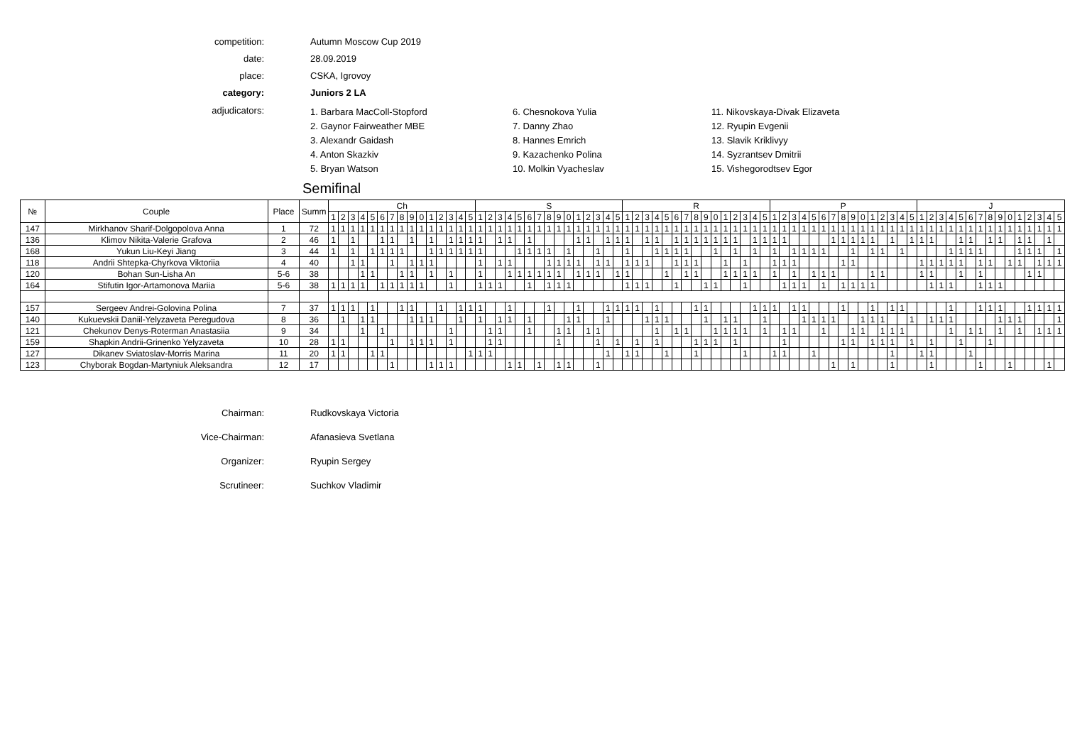competition: Autumn Moscow Cup 2019
date: 28.09.2019
place: CSKA, Igrovoy
category: Juniors 2 LA
adjudicators:
1. Barbara MacColl-Stopford
2. Gaynor Fairweather MBE
3. Alexandr Gaidash
4. Anton Skazkiv
5. Bryan Watson
6. Chesnokova Yulia
7. Danny Zhao
8. Hannes Emrich
9. Kazachenko Polina
10. Molkin Vyacheslav
11. Nikovskaya-Divak Elizaveta
12. Ryupin Evgenii
13. Slavik Kriklivyy
14. Syzrantsev Dmitrii
15. Vishegorodtsev Egor
Semifinal
| № | Couple | Place | Summ | Ch | | | | | | | | | | | | | | | S | | | | | | | | | | | | | | | R | | | | | | | | | | | | | | | P | | | | | | | | | | | | | | | J | | | | | | | | | | | | | | |
| --- | --- | --- | --- | --- | --- | --- | --- | --- | --- | --- | --- | --- | --- | --- | --- | --- | --- | --- | --- | --- | --- | --- | --- | --- | --- | --- | --- | --- | --- | --- | --- | --- | --- | --- | --- | --- | --- | --- | --- | --- | --- | --- | --- | --- | --- | --- | --- | --- | --- | --- | --- | --- | --- | --- | --- | --- | --- | --- | --- | --- | --- | --- | --- | --- | --- | --- | --- | --- | --- | --- | --- | --- | --- | --- | --- | --- | --- | --- |
| | | | | 1 | 2 | 3 | 4 | 5 | 6 | 7 | 8 | 9 | 0 | 1 | 2 | 3 | 4 | 5 | 1 | 2 | 3 | 4 | 5 | 6 | 7 | 8 | 9 | 0 | 1 | 2 | 3 | 4 | 5 | 1 | 2 | 3 | 4 | 5 | 6 | 7 | 8 | 9 | 0 | 1 | 2 | 3 | 4 | 5 | 1 | 2 | 3 | 4 | 5 | 6 | 7 | 8 | 9 | 0 | 1 | 2 | 3 | 4 | 5 | 1 | 2 | 3 | 4 | 5 | 6 | 7 | 8 | 9 | 0 | 1 | 2 | 3 | 4 | 5 |
| 147 | Mirkhanov Sharif-Dolgopolova Anna | 1 | 72 | 1 | 1 | 1 | 1 | 1 | 1 | 1 | 1 | 1 | 1 | 1 | 1 | 1 | 1 | 1 | 1 | 1 | 1 | 1 | 1 | 1 | 1 | 1 | 1 | 1 | 1 | 1 | 1 | 1 | 1 | 1 | 1 | 1 | 1 | 1 | 1 | 1 | 1 | 1 | 1 | 1 | 1 | 1 | 1 | 1 | 1 | 1 | 1 | 1 | 1 | 1 | 1 | 1 | 1 | 1 | 1 | 1 | 1 | 1 | 1 | 1 | 1 | 1 | 1 | 1 | 1 | 1 | 1 | 1 | 1 | 1 | 1 | 1 | 1 | 1 |
| 136 | Klimov Nikita-Valerie Grafova | 2 | 46 | 1 | | 1 | | | 1 | 1 | | 1 | | 1 | | 1 | 1 | 1 | 1 | | 1 | 1 | | 1 | | | | | 1 | 1 | | 1 | 1 | 1 | | 1 | 1 | | 1 | 1 | 1 | 1 | 1 | 1 | 1 | | 1 | 1 | 1 | 1 | | | | | 1 | 1 | 1 | 1 | 1 | | 1 | | 1 | 1 | 1 | | | 1 | 1 | | 1 | 1 | | 1 | 1 | | 1 | |
| 168 | Yukun Liu-Keyi Jiang | 3 | 44 | 1 | | 1 | | 1 | 1 | 1 | 1 | | | 1 | 1 | 1 | 1 | 1 | 1 | | | | 1 | 1 | 1 | 1 | | 1 | | | 1 | | | 1 | | | 1 | 1 | 1 | 1 | | | 1 | | 1 | | 1 | | 1 | | 1 | 1 | 1 | 1 | | | 1 | | 1 | 1 | | 1 | | | | | 1 | 1 | 1 | 1 | | | | 1 | 1 | 1 | | 1 |
| 118 | Andrii Shtepka-Chyrkova Viktoriia | 4 | 40 | | | 1 | 1 | | | 1 | | 1 | 1 | 1 | | | | | 1 | | 1 | 1 | | | | 1 | 1 | 1 | 1 | | 1 | 1 | | 1 | 1 | 1 | | | 1 | 1 | 1 | | | 1 | | 1 | | | 1 | 1 | 1 | | | | | 1 | 1 | | | | | | | 1 | 1 | 1 | 1 | 1 | | 1 | 1 | | 1 | 1 | | 1 | 1 | 1 |
| 120 | Bohan Sun-Lisha An | 5-6 | 38 | | | | 1 | 1 | | | 1 | 1 | | 1 | | 1 | | | 1 | | | 1 | 1 | 1 | 1 | 1 | 1 | | 1 | 1 | 1 | | 1 | 1 | | | | 1 | | 1 | 1 | | | 1 | 1 | 1 | 1 | | 1 | | 1 | | 1 | 1 | 1 | | | | 1 | 1 | | | | 1 | 1 | | | 1 | | 1 | | | | | 1 | 1 | | |
| 164 | Stifutin Igor-Artamonova Mariia | 5-6 | 38 | 1 | 1 | 1 | 1 | | 1 | 1 | 1 | 1 | 1 | | | 1 | | | 1 | 1 | 1 | | | 1 | | 1 | 1 | 1 | | | | | | 1 | 1 | 1 | | | 1 | | | 1 | 1 | | | 1 | | | | 1 | 1 | 1 | | 1 | | 1 | 1 | 1 | 1 | | | | | | 1 | 1 | 1 | | | 1 | 1 | 1 | | | | | | |
| 157 | Sergeev Andrei-Golovina Polina | 7 | 37 | 1 | 1 | 1 | | 1 | | | 1 | 1 | | | 1 | | 1 | 1 | 1 | | | 1 | | | | 1 | | | 1 | | | 1 | 1 | 1 | 1 | | 1 | | | | 1 | 1 | | | | | 1 | 1 | 1 | | 1 | 1 | | | | 1 | | | 1 | | 1 | 1 | | | | | 1 | | | 1 | 1 | 1 | | | 1 | 1 | 1 | 1 |
| 140 | Kukuevskii Daniil-Yelyzaveta Peregudova | 8 | 36 | | 1 | | 1 | 1 | | | | 1 | 1 | 1 | | | 1 | | 1 | | 1 | 1 | | 1 | | | | 1 | 1 | | | 1 | | | | 1 | 1 | 1 | | | | 1 | | 1 | 1 | | | 1 | | | | 1 | 1 | 1 | 1 | | | 1 | 1 | 1 | | | 1 | | 1 | 1 | 1 | | | | | 1 | 1 | 1 | | | | 1 |
| 121 | Chekunov Denys-Roterman Anastasiia | 9 | 34 | | | | 1 | | 1 | | | | | | | 1 | | | | 1 | 1 | | | 1 | | | 1 | 1 | | 1 | 1 | | | | | | 1 | | 1 | 1 | | | 1 | 1 | 1 | 1 | | 1 | | 1 | 1 | | | 1 | | | 1 | 1 | | 1 | 1 | 1 | | | | | 1 | | 1 | 1 | | 1 | | 1 | | 1 | 1 | 1 |
| 159 | Shapkin Andrii-Grinenko Yelyzaveta | 10 | 28 | 1 | 1 | | | | | 1 | | 1 | 1 | 1 | | 1 | | | | 1 | 1 | | | | | | 1 | | | | 1 | | 1 | | 1 | | 1 | | | | 1 | 1 | 1 | | 1 | | | | | 1 | | | | | | 1 | 1 | | 1 | 1 | 1 | | 1 | | 1 | | | 1 | | | 1 | | | | | | | |
| 127 | Dikanev Sviatoslav-Morris Marina | 11 | 20 | 1 | 1 | | | 1 | 1 | | | | | | | | | 1 | 1 | 1 | | | | | | | | | | | | 1 | | 1 | 1 | | | 1 | | | 1 | | | | | 1 | | | 1 | 1 | | | 1 | | | | | | | | 1 | | | 1 | 1 | | | | 1 | | | | | | | | | |
| 123 | Chyborak Bogdan-Martyniuk Aleksandra | 12 | 17 | | | | | | | 1 | | | | 1 | 1 | 1 | | | | | | 1 | 1 | | 1 | | 1 | 1 | | | 1 | | | | | | | | | | | | | | | | | | | | | | | | 1 | | 1 | | | | 1 | | | | 1 | | | | | 1 | | | 1 | | | | 1 | |
Chairman: Rudkovskaya Victoria
Vice-Chairman: Afanasieva Svetlana
Organizer: Ryupin Sergey
Scrutineer: Suchkov Vladimir